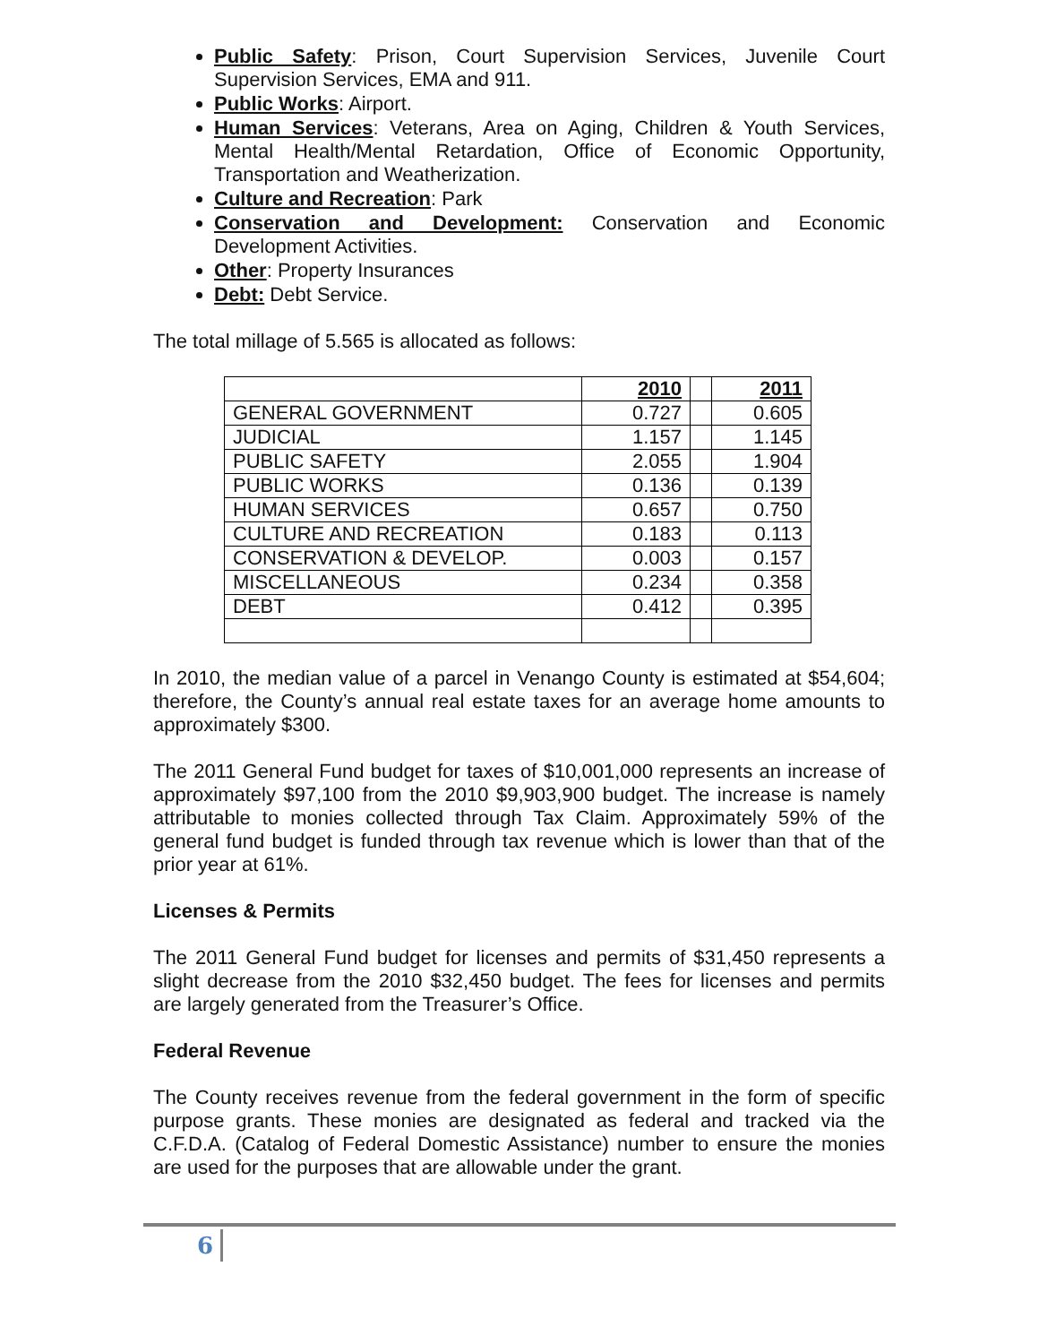Public Safety: Prison, Court Supervision Services, Juvenile Court Supervision Services, EMA and 911.
Public Works: Airport.
Human Services: Veterans, Area on Aging, Children & Youth Services, Mental Health/Mental Retardation, Office of Economic Opportunity, Transportation and Weatherization.
Culture and Recreation: Park
Conservation and Development: Conservation and Economic Development Activities.
Other: Property Insurances
Debt: Debt Service.
The total millage of 5.565 is allocated as follows:
| | 2010 | | 2011 |
| --- | --- | --- | --- |
| GENERAL GOVERNMENT | 0.727 | | 0.605 |
| JUDICIAL | 1.157 | | 1.145 |
| PUBLIC SAFETY | 2.055 | | 1.904 |
| PUBLIC WORKS | 0.136 | | 0.139 |
| HUMAN SERVICES | 0.657 | | 0.750 |
| CULTURE AND RECREATION | 0.183 | | 0.113 |
| CONSERVATION & DEVELOP. | 0.003 | | 0.157 |
| MISCELLANEOUS | 0.234 | | 0.358 |
| DEBT | 0.412 | | 0.395 |
In 2010, the median value of a parcel in Venango County is estimated at $54,604; therefore, the County’s annual real estate taxes for an average home amounts to approximately $300.
The 2011 General Fund budget for taxes of $10,001,000 represents an increase of approximately $97,100 from the 2010 $9,903,900 budget. The increase is namely attributable to monies collected through Tax Claim. Approximately 59% of the general fund budget is funded through tax revenue which is lower than that of the prior year at 61%.
Licenses & Permits
The 2011 General Fund budget for licenses and permits of $31,450 represents a slight decrease from the 2010 $32,450 budget. The fees for licenses and permits are largely generated from the Treasurer’s Office.
Federal Revenue
The County receives revenue from the federal government in the form of specific purpose grants. These monies are designated as federal and tracked via the C.F.D.A. (Catalog of Federal Domestic Assistance) number to ensure the monies are used for the purposes that are allowable under the grant.
6